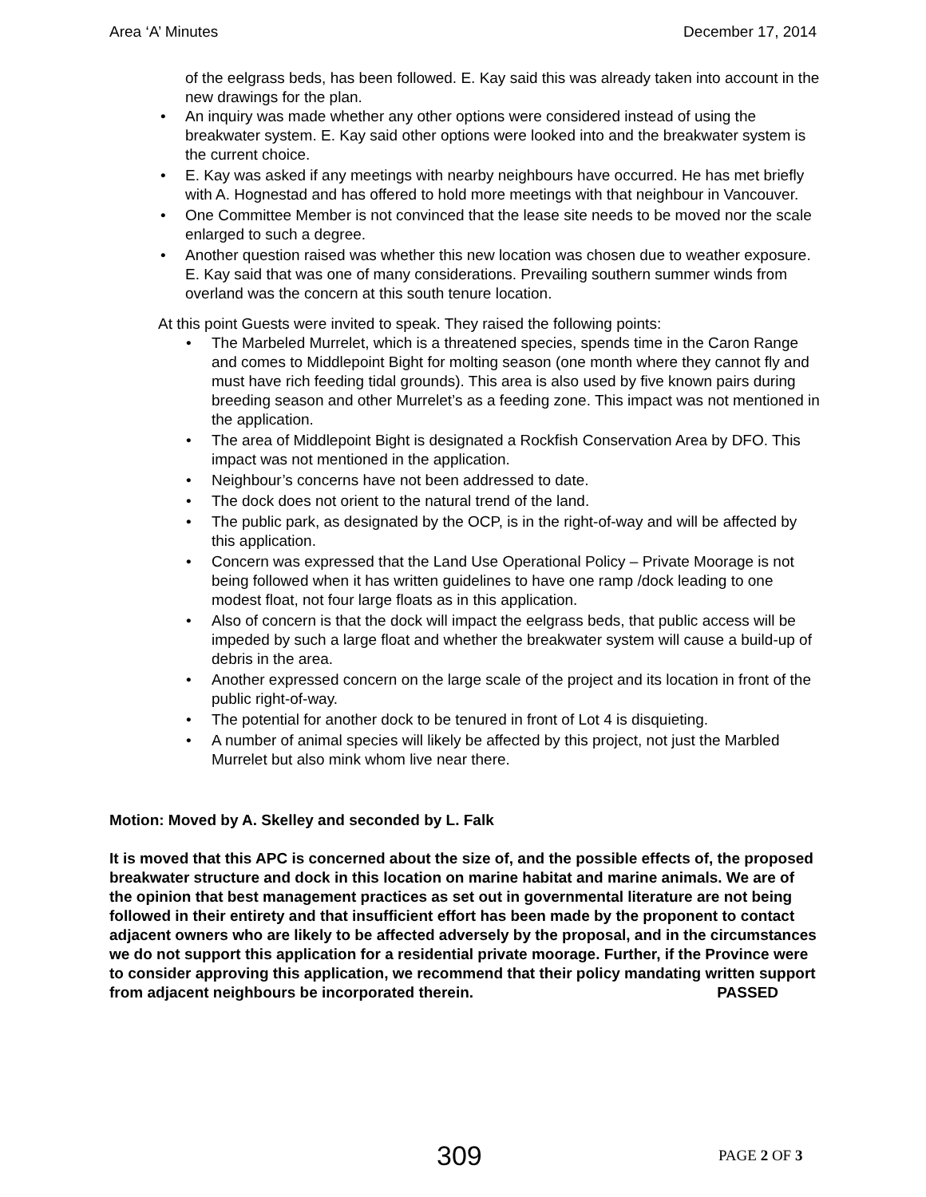Area ‘A’ Minutes December 17, 2014
of the eelgrass beds, has been followed. E. Kay said this was already taken into account in the new drawings for the plan.
• An inquiry was made whether any other options were considered instead of using the breakwater system. E. Kay said other options were looked into and the breakwater system is the current choice.
• E. Kay was asked if any meetings with nearby neighbours have occurred. He has met briefly with A. Hognestad and has offered to hold more meetings with that neighbour in Vancouver.
• One Committee Member is not convinced that the lease site needs to be moved nor the scale enlarged to such a degree.
• Another question raised was whether this new location was chosen due to weather exposure. E. Kay said that was one of many considerations. Prevailing southern summer winds from overland was the concern at this south tenure location.
At this point Guests were invited to speak. They raised the following points:
• The Marbeled Murrelet, which is a threatened species, spends time in the Caron Range and comes to Middlepoint Bight for molting season (one month where they cannot fly and must have rich feeding tidal grounds). This area is also used by five known pairs during breeding season and other Murrelet’s as a feeding zone. This impact was not mentioned in the application.
• The area of Middlepoint Bight is designated a Rockfish Conservation Area by DFO. This impact was not mentioned in the application.
• Neighbour’s concerns have not been addressed to date.
• The dock does not orient to the natural trend of the land.
• The public park, as designated by the OCP, is in the right-of-way and will be affected by this application.
• Concern was expressed that the Land Use Operational Policy – Private Moorage is not being followed when it has written guidelines to have one ramp /dock leading to one modest float, not four large floats as in this application.
• Also of concern is that the dock will impact the eelgrass beds, that public access will be impeded by such a large float and whether the breakwater system will cause a build-up of debris in the area.
• Another expressed concern on the large scale of the project and its location in front of the public right-of-way.
• The potential for another dock to be tenured in front of Lot 4 is disquieting.
• A number of animal species will likely be affected by this project, not just the Marbled Murrelet but also mink whom live near there.
Motion: Moved by A. Skelley and seconded by L. Falk
It is moved that this APC is concerned about the size of, and the possible effects of, the proposed breakwater structure and dock in this location on marine habitat and marine animals. We are of the opinion that best management practices as set out in governmental literature are not being followed in their entirety and that insufficient effort has been made by the proponent to contact adjacent owners who are likely to be affected adversely by the proposal, and in the circumstances we do not support this application for a residential private moorage. Further, if the Province were to consider approving this application, we recommend that their policy mandating written support from adjacent neighbours be incorporated therein. PASSED
309 PAGE 2 OF 3